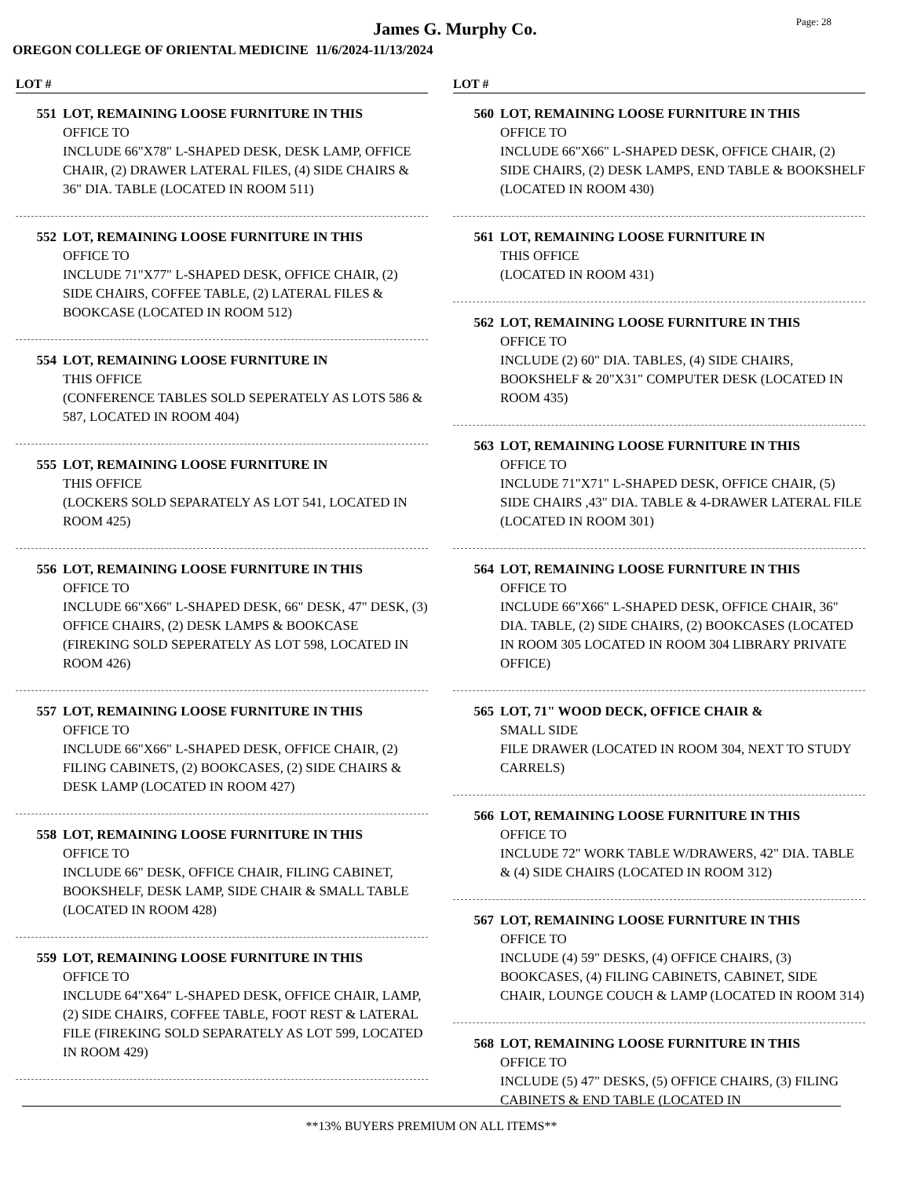James G. Murphy Co.
Page: 28
OREGON COLLEGE OF ORIENTAL MEDICINE 11/6/2024-11/13/2024
LOT #
551 LOT, REMAINING LOOSE FURNITURE IN THIS
OFFICE TO
INCLUDE 66"X78" L-SHAPED DESK, DESK LAMP, OFFICE CHAIR, (2) DRAWER LATERAL FILES, (4) SIDE CHAIRS & 36" DIA. TABLE (LOCATED IN ROOM 511)
552 LOT, REMAINING LOOSE FURNITURE IN THIS
OFFICE TO
INCLUDE 71"X77" L-SHAPED DESK, OFFICE CHAIR, (2) SIDE CHAIRS, COFFEE TABLE, (2) LATERAL FILES & BOOKCASE (LOCATED IN ROOM 512)
554 LOT, REMAINING LOOSE FURNITURE IN
THIS OFFICE
(CONFERENCE TABLES SOLD SEPERATELY AS LOTS 586 & 587, LOCATED IN ROOM 404)
555 LOT, REMAINING LOOSE FURNITURE IN
THIS OFFICE
(LOCKERS SOLD SEPARATELY AS LOT 541, LOCATED IN ROOM 425)
556 LOT, REMAINING LOOSE FURNITURE IN THIS
OFFICE TO
INCLUDE 66"X66" L-SHAPED DESK, 66" DESK, 47" DESK, (3) OFFICE CHAIRS, (2) DESK LAMPS & BOOKCASE (FIREKING SOLD SEPERATELY AS LOT 598, LOCATED IN ROOM 426)
557 LOT, REMAINING LOOSE FURNITURE IN THIS
OFFICE TO
INCLUDE 66"X66" L-SHAPED DESK, OFFICE CHAIR, (2) FILING CABINETS, (2) BOOKCASES, (2) SIDE CHAIRS & DESK LAMP (LOCATED IN ROOM 427)
558 LOT, REMAINING LOOSE FURNITURE IN THIS
OFFICE TO
INCLUDE 66" DESK, OFFICE CHAIR, FILING CABINET, BOOKSHELF, DESK LAMP, SIDE CHAIR & SMALL TABLE (LOCATED IN ROOM 428)
559 LOT, REMAINING LOOSE FURNITURE IN THIS
OFFICE TO
INCLUDE 64"X64" L-SHAPED DESK, OFFICE CHAIR, LAMP, (2) SIDE CHAIRS, COFFEE TABLE, FOOT REST & LATERAL FILE (FIREKING SOLD SEPARATELY AS LOT 599, LOCATED IN ROOM 429)
LOT #
560 LOT, REMAINING LOOSE FURNITURE IN THIS
OFFICE TO
INCLUDE 66"X66" L-SHAPED DESK, OFFICE CHAIR, (2) SIDE CHAIRS, (2) DESK LAMPS, END TABLE & BOOKSHELF (LOCATED IN ROOM 430)
561 LOT, REMAINING LOOSE FURNITURE IN
THIS OFFICE
(LOCATED IN ROOM 431)
562 LOT, REMAINING LOOSE FURNITURE IN THIS
OFFICE TO
INCLUDE (2) 60" DIA. TABLES, (4) SIDE CHAIRS, BOOKSHELF & 20"X31" COMPUTER DESK (LOCATED IN ROOM 435)
563 LOT, REMAINING LOOSE FURNITURE IN THIS
OFFICE TO
INCLUDE 71"X71" L-SHAPED DESK, OFFICE CHAIR, (5) SIDE CHAIRS ,43" DIA. TABLE & 4-DRAWER LATERAL FILE (LOCATED IN ROOM 301)
564 LOT, REMAINING LOOSE FURNITURE IN THIS
OFFICE TO
INCLUDE 66"X66" L-SHAPED DESK, OFFICE CHAIR, 36" DIA. TABLE, (2) SIDE CHAIRS, (2) BOOKCASES (LOCATED IN ROOM 305 LOCATED IN ROOM 304 LIBRARY PRIVATE OFFICE)
565 LOT, 71" WOOD DECK, OFFICE CHAIR &
SMALL SIDE
FILE DRAWER (LOCATED IN ROOM 304, NEXT TO STUDY CARRELS)
566 LOT, REMAINING LOOSE FURNITURE IN THIS
OFFICE TO
INCLUDE 72" WORK TABLE W/DRAWERS, 42" DIA. TABLE & (4) SIDE CHAIRS (LOCATED IN ROOM 312)
567 LOT, REMAINING LOOSE FURNITURE IN THIS
OFFICE TO
INCLUDE (4) 59" DESKS, (4) OFFICE CHAIRS, (3) BOOKCASES, (4) FILING CABINETS, CABINET, SIDE CHAIR, LOUNGE COUCH & LAMP (LOCATED IN ROOM 314)
568 LOT, REMAINING LOOSE FURNITURE IN THIS
OFFICE TO
INCLUDE (5) 47" DESKS, (5) OFFICE CHAIRS, (3) FILING CABINETS & END TABLE (LOCATED IN
**13% BUYERS PREMIUM ON ALL ITEMS**